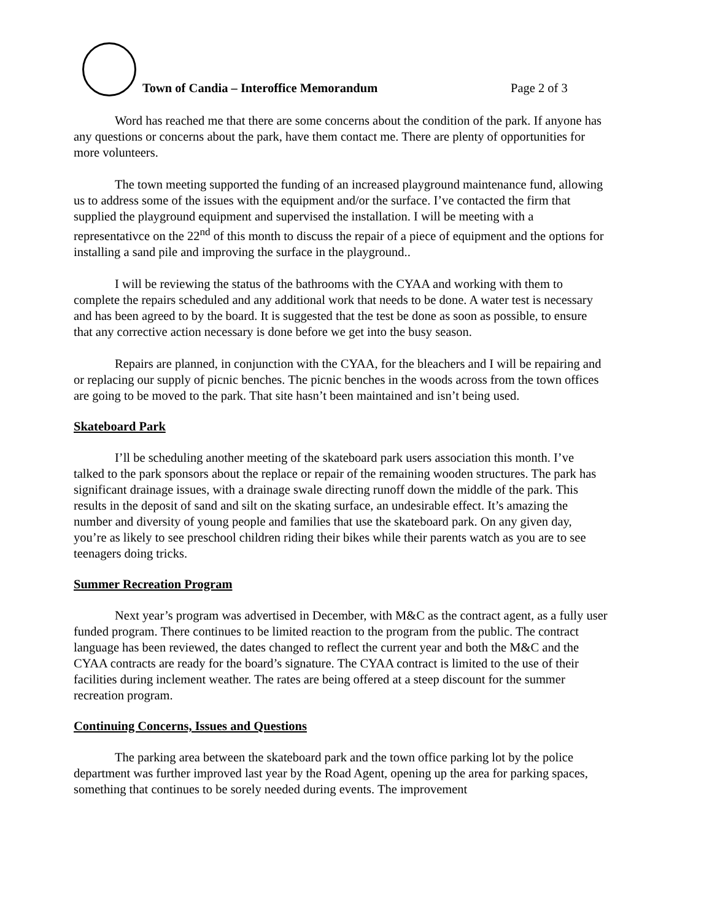Town of Candia – Interoffice Memorandum
Page 2 of 3
Word has reached me that there are some concerns about the condition of the park. If anyone has any questions or concerns about the park, have them contact me. There are plenty of opportunities for more volunteers.
The town meeting supported the funding of an increased playground maintenance fund, allowing us to address some of the issues with the equipment and/or the surface. I’ve contacted the firm that supplied the playground equipment and supervised the installation. I will be meeting with a representativce on the 22<sup>nd</sup> of this month to discuss the repair of a piece of equipment and the options for installing a sand pile and improving the surface in the playground..
I will be reviewing the status of the bathrooms with the CYAA and working with them to complete the repairs scheduled and any additional work that needs to be done. A water test is necessary and has been agreed to by the board. It is suggested that the test be done as soon as possible, to ensure that any corrective action necessary is done before we get into the busy season.
Repairs are planned, in conjunction with the CYAA, for the bleachers and I will be repairing and or replacing our supply of picnic benches. The picnic benches in the woods across from the town offices are going to be moved to the park. That site hasn’t been maintained and isn’t being used.
Skateboard Park
I’ll be scheduling another meeting of the skateboard park users association this month. I’ve talked to the park sponsors about the replace or repair of the remaining wooden structures. The park has significant drainage issues, with a drainage swale directing runoff down the middle of the park. This results in the deposit of sand and silt on the skating surface, an undesirable effect. It’s amazing the number and diversity of young people and families that use the skateboard park. On any given day, you’re as likely to see preschool children riding their bikes while their parents watch as you are to see teenagers doing tricks.
Summer Recreation Program
Next year’s program was advertised in December, with M&C as the contract agent, as a fully user funded program. There continues to be limited reaction to the program from the public. The contract language has been reviewed, the dates changed to reflect the current year and both the M&C and the CYAA contracts are ready for the board’s signature. The CYAA contract is limited to the use of their facilities during inclement weather. The rates are being offered at a steep discount for the summer recreation program.
Continuing Concerns, Issues and Questions
The parking area between the skateboard park and the town office parking lot by the police department was further improved last year by the Road Agent, opening up the area for parking spaces, something that continues to be sorely needed during events. The improvement